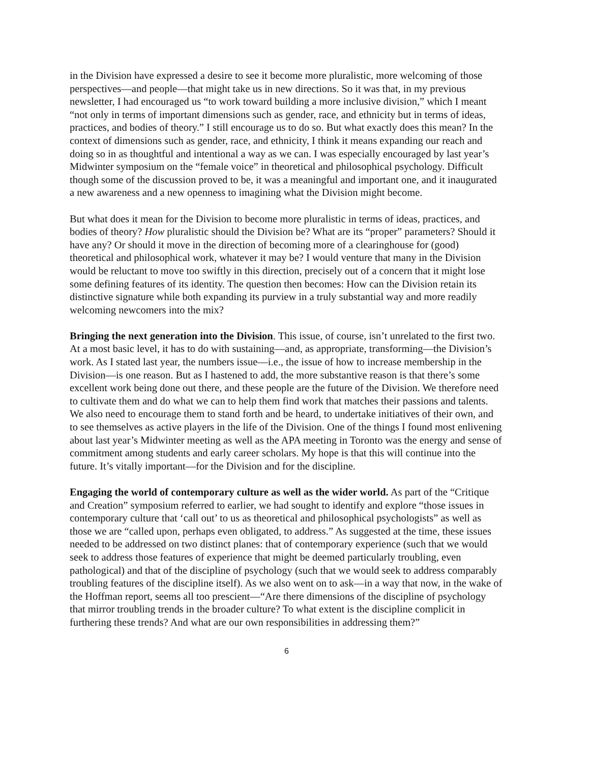in the Division have expressed a desire to see it become more pluralistic, more welcoming of those perspectives—and people—that might take us in new directions. So it was that, in my previous newsletter, I had encouraged us “to work toward building a more inclusive division,” which I meant “not only in terms of important dimensions such as gender, race, and ethnicity but in terms of ideas, practices, and bodies of theory.” I still encourage us to do so. But what exactly does this mean? In the context of dimensions such as gender, race, and ethnicity, I think it means expanding our reach and doing so in as thoughtful and intentional a way as we can. I was especially encouraged by last year’s Midwinter symposium on the “female voice” in theoretical and philosophical psychology. Difficult though some of the discussion proved to be, it was a meaningful and important one, and it inaugurated a new awareness and a new openness to imagining what the Division might become.
But what does it mean for the Division to become more pluralistic in terms of ideas, practices, and bodies of theory? How pluralistic should the Division be? What are its “proper” parameters? Should it have any? Or should it move in the direction of becoming more of a clearinghouse for (good) theoretical and philosophical work, whatever it may be? I would venture that many in the Division would be reluctant to move too swiftly in this direction, precisely out of a concern that it might lose some defining features of its identity. The question then becomes: How can the Division retain its distinctive signature while both expanding its purview in a truly substantial way and more readily welcoming newcomers into the mix?
Bringing the next generation into the Division. This issue, of course, isn’t unrelated to the first two. At a most basic level, it has to do with sustaining—and, as appropriate, transforming—the Division’s work. As I stated last year, the numbers issue—i.e., the issue of how to increase membership in the Division—is one reason. But as I hastened to add, the more substantive reason is that there’s some excellent work being done out there, and these people are the future of the Division. We therefore need to cultivate them and do what we can to help them find work that matches their passions and talents. We also need to encourage them to stand forth and be heard, to undertake initiatives of their own, and to see themselves as active players in the life of the Division. One of the things I found most enlivening about last year’s Midwinter meeting as well as the APA meeting in Toronto was the energy and sense of commitment among students and early career scholars. My hope is that this will continue into the future. It’s vitally important—for the Division and for the discipline.
Engaging the world of contemporary culture as well as the wider world. As part of the “Critique and Creation” symposium referred to earlier, we had sought to identify and explore “those issues in contemporary culture that ‘call out’ to us as theoretical and philosophical psychologists” as well as those we are “called upon, perhaps even obligated, to address.” As suggested at the time, these issues needed to be addressed on two distinct planes: that of contemporary experience (such that we would seek to address those features of experience that might be deemed particularly troubling, even pathological) and that of the discipline of psychology (such that we would seek to address comparably troubling features of the discipline itself). As we also went on to ask—in a way that now, in the wake of the Hoffman report, seems all too prescient—“Are there dimensions of the discipline of psychology that mirror troubling trends in the broader culture? To what extent is the discipline complicit in furthering these trends? And what are our own responsibilities in addressing them?”
6